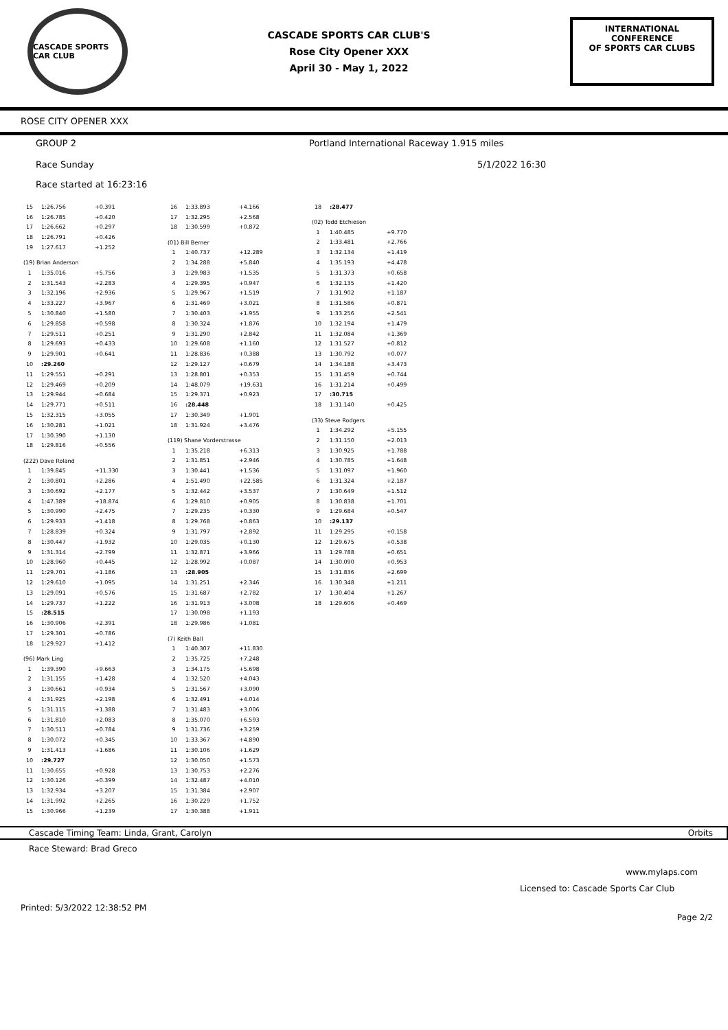CASCADE SPORTS CAR CLUB
CASCADE SPORTS CAR CLUB'S
Rose City Opener XXX
April 30 - May 1, 2022
INTERNATIONAL CONFERENCE
OF SPORTS CAR CLUBS
ROSE CITY OPENER XXX
GROUP 2 Portland International Raceway 1.915 miles
Race Sunday 5/1/2022 16:30
Race started at 16:23:16
| 15 | 1:26.756 | +0.391 |
| 16 | 1:26.785 | +0.420 |
| 17 | 1:26.662 | +0.297 |
| 18 | 1:26.791 | +0.426 |
| 19 | 1:27.617 | +1.252 |
| (19) Brian Anderson | | |
| 1 | 1:35.016 | +5.756 |
| 2 | 1:31.543 | +2.283 |
| 3 | 1:32.196 | +2.936 |
| 4 | 1:33.227 | +3.967 |
| 5 | 1:30.840 | +1.580 |
| 6 | 1:29.858 | +0.598 |
| 7 | 1:29.511 | +0.251 |
| 8 | 1:29.693 | +0.433 |
| 9 | 1:29.901 | +0.641 |
| 10 | :29.260 | |
| 11 | 1:29.551 | +0.291 |
| 12 | 1:29.469 | +0.209 |
| 13 | 1:29.944 | +0.684 |
| 14 | 1:29.771 | +0.511 |
| 15 | 1:32.315 | +3.055 |
| 16 | 1:30.281 | +1.021 |
| 17 | 1:30.390 | +1.130 |
| 18 | 1:29.816 | +0.556 |
| (222) Dave Roland | | |
| 1 | 1:39.845 | +11.330 |
| 2 | 1:30.801 | +2.286 |
| 3 | 1:30.692 | +2.177 |
| 4 | 1:47.389 | +18.874 |
| 5 | 1:30.990 | +2.475 |
| 6 | 1:29.933 | +1.418 |
| 7 | 1:28.839 | +0.324 |
| 8 | 1:30.447 | +1.932 |
| 9 | 1:31.314 | +2.799 |
| 10 | 1:28.960 | +0.445 |
| 11 | 1:29.701 | +1.186 |
| 12 | 1:29.610 | +1.095 |
| 13 | 1:29.091 | +0.576 |
| 14 | 1:29.737 | +1.222 |
| 15 | :28.515 | |
| 16 | 1:30.906 | +2.391 |
| 17 | 1:29.301 | +0.786 |
| 18 | 1:29.927 | +1.412 |
| (96) Mark Ling | | |
| 1 | 1:39.390 | +9.663 |
| 2 | 1:31.155 | +1.428 |
| 3 | 1:30.661 | +0.934 |
| 4 | 1:31.925 | +2.198 |
| 5 | 1:31.115 | +1.388 |
| 6 | 1:31.810 | +2.083 |
| 7 | 1:30.511 | +0.784 |
| 8 | 1:30.072 | +0.345 |
| 9 | 1:31.413 | +1.686 |
| 10 | :29.727 | |
| 11 | 1:30.655 | +0.928 |
| 12 | 1:30.126 | +0.399 |
| 13 | 1:32.934 | +3.207 |
| 14 | 1:31.992 | +2.265 |
| 15 | 1:30.966 | +1.239 |
| 16 | 1:33.893 | +4.166 |
| 17 | 1:32.295 | +2.568 |
| 18 | 1:30.599 | +0.872 |
| (01) Bill Berner | | |
| 1 | 1:40.737 | +12.289 |
| 2 | 1:34.288 | +5.840 |
| 3 | 1:29.983 | +1.535 |
| 4 | 1:29.395 | +0.947 |
| 5 | 1:29.967 | +1.519 |
| 6 | 1:31.469 | +3.021 |
| 7 | 1:30.403 | +1.955 |
| 8 | 1:30.324 | +1.876 |
| 9 | 1:31.290 | +2.842 |
| 10 | 1:29.608 | +1.160 |
| 11 | 1:28.836 | +0.388 |
| 12 | 1:29.127 | +0.679 |
| 13 | 1:28.801 | +0.353 |
| 14 | 1:48.079 | +19.631 |
| 15 | 1:29.371 | +0.923 |
| 16 | :28.448 | |
| 17 | 1:30.349 | +1.901 |
| 18 | 1:31.924 | +3.476 |
| (119) Shane Vorderstrasse | | |
| 1 | 1:35.218 | +6.313 |
| 2 | 1:31.851 | +2.946 |
| 3 | 1:30.441 | +1.536 |
| 4 | 1:51.490 | +22.585 |
| 5 | 1:32.442 | +3.537 |
| 6 | 1:29.810 | +0.905 |
| 7 | 1:29.235 | +0.330 |
| 8 | 1:29.768 | +0.863 |
| 9 | 1:31.797 | +2.892 |
| 10 | 1:29.035 | +0.130 |
| 11 | 1:32.871 | +3.966 |
| 12 | 1:28.992 | +0.087 |
| 13 | :28.905 | |
| 14 | 1:31.251 | +2.346 |
| 15 | 1:31.687 | +2.782 |
| 16 | 1:31.913 | +3.008 |
| 17 | 1:30.098 | +1.193 |
| 18 | 1:29.986 | +1.081 |
| (7) Keith Ball | | |
| 1 | 1:40.307 | +11.830 |
| 2 | 1:35.725 | +7.248 |
| 3 | 1:34.175 | +5.698 |
| 4 | 1:32.520 | +4.043 |
| 5 | 1:31.567 | +3.090 |
| 6 | 1:32.491 | +4.014 |
| 7 | 1:31.483 | +3.006 |
| 8 | 1:35.070 | +6.593 |
| 9 | 1:31.736 | +3.259 |
| 10 | 1:33.367 | +4.890 |
| 11 | 1:30.106 | +1.629 |
| 12 | 1:30.050 | +1.573 |
| 13 | 1:30.753 | +2.276 |
| 14 | 1:32.487 | +4.010 |
| 15 | 1:31.384 | +2.907 |
| 16 | 1:30.229 | +1.752 |
| 17 | 1:30.388 | +1.911 |
| 18 | :28.477 | |
| (02) Todd Etchieson | | |
| 1 | 1:40.485 | +9.770 |
| 2 | 1:33.481 | +2.766 |
| 3 | 1:32.134 | +1.419 |
| 4 | 1:35.193 | +4.478 |
| 5 | 1:31.373 | +0.658 |
| 6 | 1:32.135 | +1.420 |
| 7 | 1:31.902 | +1.187 |
| 8 | 1:31.586 | +0.871 |
| 9 | 1:33.256 | +2.541 |
| 10 | 1:32.194 | +1.479 |
| 11 | 1:32.084 | +1.369 |
| 12 | 1:31.527 | +0.812 |
| 13 | 1:30.792 | +0.077 |
| 14 | 1:34.188 | +3.473 |
| 15 | 1:31.459 | +0.744 |
| 16 | 1:31.214 | +0.499 |
| 17 | :30.715 | |
| 18 | 1:31.140 | +0.425 |
| (33) Steve Rodgers | | |
| 1 | 1:34.292 | +5.155 |
| 2 | 1:31.150 | +2.013 |
| 3 | 1:30.925 | +1.788 |
| 4 | 1:30.785 | +1.648 |
| 5 | 1:31.097 | +1.960 |
| 6 | 1:31.324 | +2.187 |
| 7 | 1:30.649 | +1.512 |
| 8 | 1:30.838 | +1.701 |
| 9 | 1:29.684 | +0.547 |
| 10 | :29.137 | |
| 11 | 1:29.295 | +0.158 |
| 12 | 1:29.675 | +0.538 |
| 13 | 1:29.788 | +0.651 |
| 14 | 1:30.090 | +0.953 |
| 15 | 1:31.836 | +2.699 |
| 16 | 1:30.348 | +1.211 |
| 17 | 1:30.404 | +1.267 |
| 18 | 1:29.606 | +0.469 |
Cascade Timing Team: Linda, Grant, Carolyn Orbits
Race Steward: Brad Greco
www.mylaps.com
Licensed to: Cascade Sports Car Club
Printed: 5/3/2022 12:38:52 PM Page 2/2